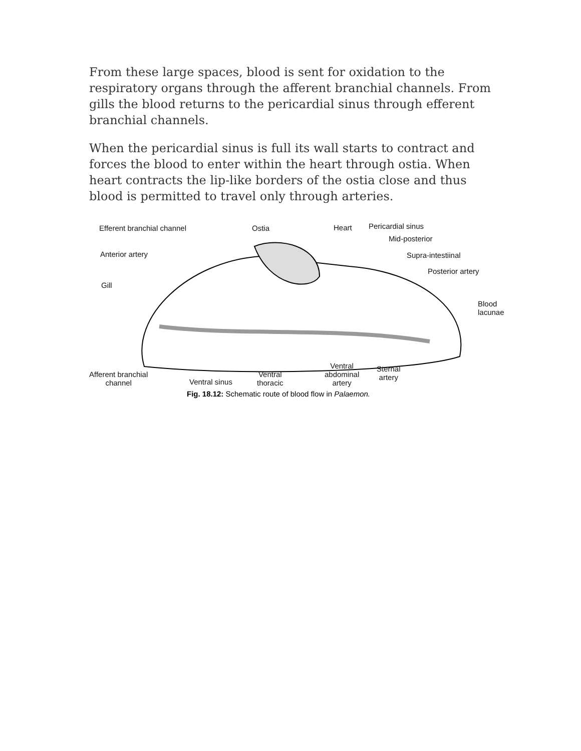From these large spaces, blood is sent for oxidation to the respiratory organs through the afferent branchial channels. From gills the blood returns to the pericardial sinus through efferent branchial channels.
When the pericardial sinus is full its wall starts to contract and forces the blood to enter within the heart through ostia. When heart contracts the lip-like borders of the ostia close and thus blood is permitted to travel only through arteries.
Efferent branchial channel Ostia Heart Pericardial sinus
Mid-posterior
Anterior artery Supra-intestiinal
Posterior artery
Gill
Blood
lacunae
Afferent branchial
channel Ventral sinus
Ventral
thoracic
Ventral
abdominal
artery
Sternal
artery
Fig. 18.12: Schematic route of blood flow in Palaemon.